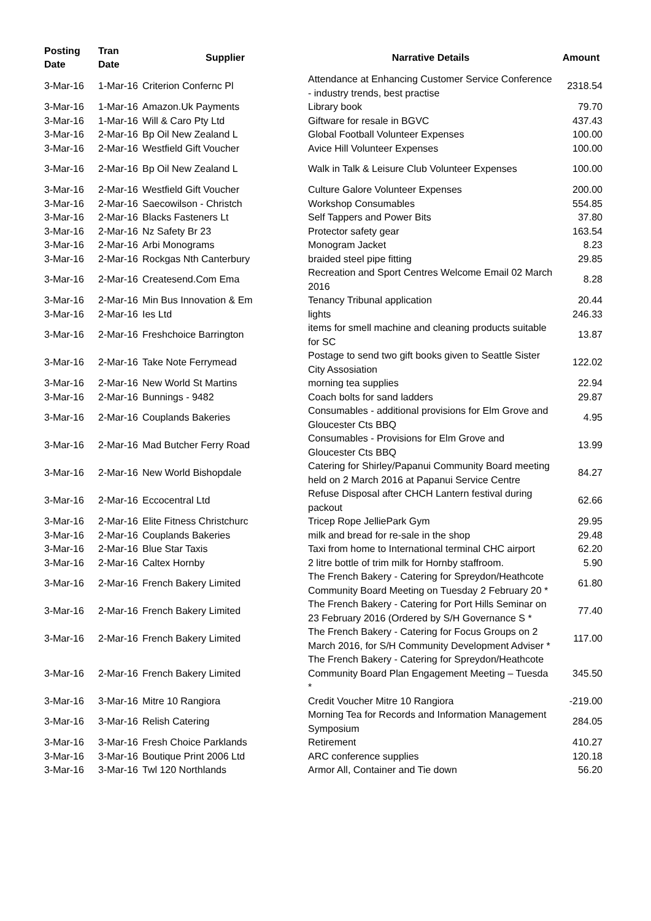| Posting Date | Tran Date | Supplier | Narrative Details | Amount |
| --- | --- | --- | --- | --- |
| 3-Mar-16 | 1-Mar-16 | Criterion Confernc Pl | Attendance at Enhancing Customer Service Conference - industry trends, best practise | 2318.54 |
| 3-Mar-16 | 1-Mar-16 | Amazon.Uk Payments | Library book | 79.70 |
| 3-Mar-16 | 1-Mar-16 | Will & Caro Pty Ltd | Giftware for resale in BGVC | 437.43 |
| 3-Mar-16 | 2-Mar-16 | Bp Oil New Zealand L | Global Football Volunteer Expenses | 100.00 |
| 3-Mar-16 | 2-Mar-16 | Westfield Gift Voucher | Avice Hill Volunteer Expenses | 100.00 |
| 3-Mar-16 | 2-Mar-16 | Bp Oil New Zealand L | Walk in Talk & Leisure Club Volunteer Expenses | 100.00 |
| 3-Mar-16 | 2-Mar-16 | Westfield Gift Voucher | Culture Galore Volunteer Expenses | 200.00 |
| 3-Mar-16 | 2-Mar-16 | Saecowilson - Christch | Workshop Consumables | 554.85 |
| 3-Mar-16 | 2-Mar-16 | Blacks Fasteners Lt | Self Tappers and Power Bits | 37.80 |
| 3-Mar-16 | 2-Mar-16 | Nz Safety Br 23 | Protector safety gear | 163.54 |
| 3-Mar-16 | 2-Mar-16 | Arbi Monograms | Monogram Jacket | 8.23 |
| 3-Mar-16 | 2-Mar-16 | Rockgas Nth Canterbury | braided steel pipe fitting | 29.85 |
| 3-Mar-16 | 2-Mar-16 | Createsend.Com Ema | Recreation and Sport Centres Welcome Email 02 March 2016 | 8.28 |
| 3-Mar-16 | 2-Mar-16 | Min Bus Innovation & Em | Tenancy Tribunal application | 20.44 |
| 3-Mar-16 | 2-Mar-16 | Ies Ltd | lights | 246.33 |
| 3-Mar-16 | 2-Mar-16 | Freshchoice Barrington | items for smell machine and cleaning products suitable for SC | 13.87 |
| 3-Mar-16 | 2-Mar-16 | Take Note Ferrymead | Postage to send two gift books given to Seattle Sister City Assosiation | 122.02 |
| 3-Mar-16 | 2-Mar-16 | New World St Martins | morning tea supplies | 22.94 |
| 3-Mar-16 | 2-Mar-16 | Bunnings - 9482 | Coach bolts for sand ladders | 29.87 |
| 3-Mar-16 | 2-Mar-16 | Couplands Bakeries | Consumables - additional provisions for Elm Grove and Gloucester Cts BBQ | 4.95 |
| 3-Mar-16 | 2-Mar-16 | Mad Butcher Ferry Road | Consumables - Provisions for Elm Grove and Gloucester Cts BBQ | 13.99 |
| 3-Mar-16 | 2-Mar-16 | New World Bishopdale | Catering for Shirley/Papanui Community Board meeting held on 2 March 2016 at Papanui Service Centre | 84.27 |
| 3-Mar-16 | 2-Mar-16 | Eccocentral Ltd | Refuse Disposal after CHCH Lantern festival during packout | 62.66 |
| 3-Mar-16 | 2-Mar-16 | Elite Fitness Christchurc | Tricep Rope JelliePark Gym | 29.95 |
| 3-Mar-16 | 2-Mar-16 | Couplands Bakeries | milk and bread for re-sale in the shop | 29.48 |
| 3-Mar-16 | 2-Mar-16 | Blue Star Taxis | Taxi from home to International terminal CHC airport | 62.20 |
| 3-Mar-16 | 2-Mar-16 | Caltex Hornby | 2 litre bottle of trim milk for Hornby staffroom. | 5.90 |
| 3-Mar-16 | 2-Mar-16 | French Bakery Limited | The French Bakery - Catering for Spreydon/Heathcote Community Board Meeting on Tuesday 2 February 20 * | 61.80 |
| 3-Mar-16 | 2-Mar-16 | French Bakery Limited | The French Bakery - Catering for Port Hills Seminar on 23 February 2016 (Ordered by S/H Governance S * | 77.40 |
| 3-Mar-16 | 2-Mar-16 | French Bakery Limited | The French Bakery - Catering for Focus Groups on 2 March 2016, for S/H Community Development Adviser * | 117.00 |
| 3-Mar-16 | 2-Mar-16 | French Bakery Limited | The French Bakery - Catering for Spreydon/Heathcote Community Board Plan Engagement Meeting – Tuesda * | 345.50 |
| 3-Mar-16 | 3-Mar-16 | Mitre 10 Rangiora | Credit Voucher Mitre 10 Rangiora | -219.00 |
| 3-Mar-16 | 3-Mar-16 | Relish Catering | Morning Tea for Records and Information Management Symposium | 284.05 |
| 3-Mar-16 | 3-Mar-16 | Fresh Choice Parklands | Retirement | 410.27 |
| 3-Mar-16 | 3-Mar-16 | Boutique Print 2006 Ltd | ARC conference supplies | 120.18 |
| 3-Mar-16 | 3-Mar-16 | Twl 120 Northlands | Armor All, Container and Tie down | 56.20 |